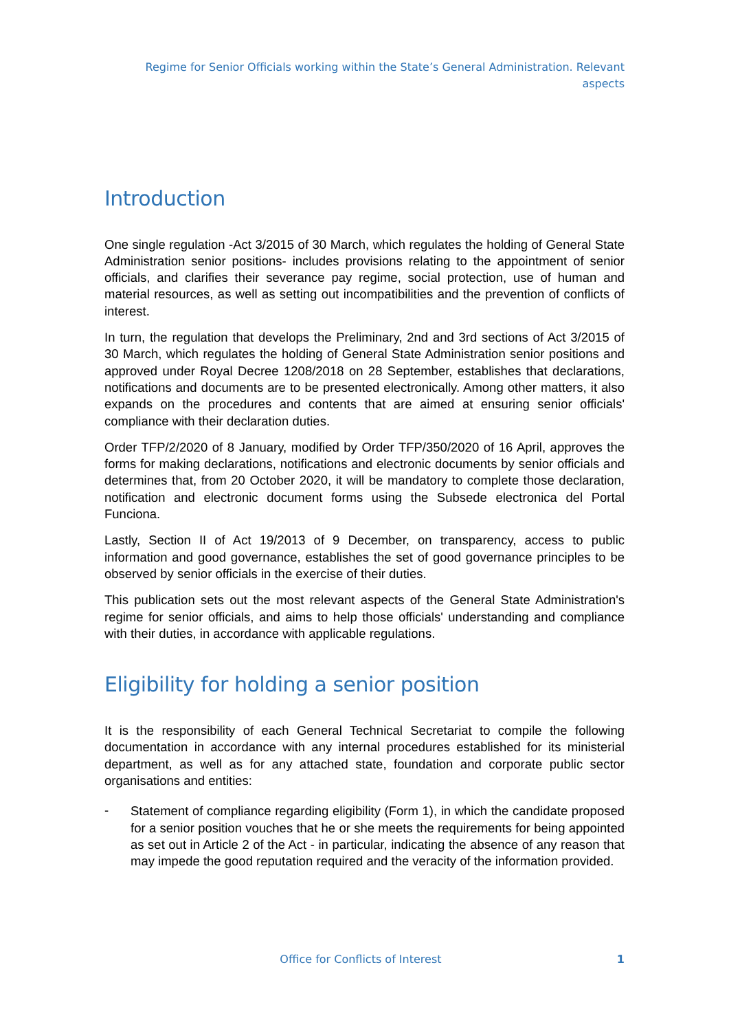Regime for Senior Officials working within the State’s General Administration. Relevant aspects
Introduction
One single regulation -Act 3/2015 of 30 March, which regulates the holding of General State Administration senior positions- includes provisions relating to the appointment of senior officials, and clarifies their severance pay regime, social protection, use of human and material resources, as well as setting out incompatibilities and the prevention of conflicts of interest.
In turn, the regulation that develops the Preliminary, 2nd and 3rd sections of Act 3/2015 of 30 March, which regulates the holding of General State Administration senior positions and approved under Royal Decree 1208/2018 on 28 September, establishes that declarations, notifications and documents are to be presented electronically. Among other matters, it also expands on the procedures and contents that are aimed at ensuring senior officials' compliance with their declaration duties.
Order TFP/2/2020 of 8 January, modified by Order TFP/350/2020 of 16 April, approves the forms for making declarations, notifications and electronic documents by senior officials and determines that, from 20 October 2020, it will be mandatory to complete those declaration, notification and electronic document forms using the Subsede electronica del Portal Funciona.
Lastly, Section II of Act 19/2013 of 9 December, on transparency, access to public information and good governance, establishes the set of good governance principles to be observed by senior officials in the exercise of their duties.
This publication sets out the most relevant aspects of the General State Administration's regime for senior officials, and aims to help those officials' understanding and compliance with their duties, in accordance with applicable regulations.
Eligibility for holding a senior position
It is the responsibility of each General Technical Secretariat to compile the following documentation in accordance with any internal procedures established for its ministerial department, as well as for any attached state, foundation and corporate public sector organisations and entities:
-
Statement of compliance regarding eligibility (Form 1), in which the candidate proposed for a senior position vouches that he or she meets the requirements for being appointed as set out in Article 2 of the Act - in particular, indicating the absence of any reason that may impede the good reputation required and the veracity of the information provided.
Office for Conflicts of Interest 1